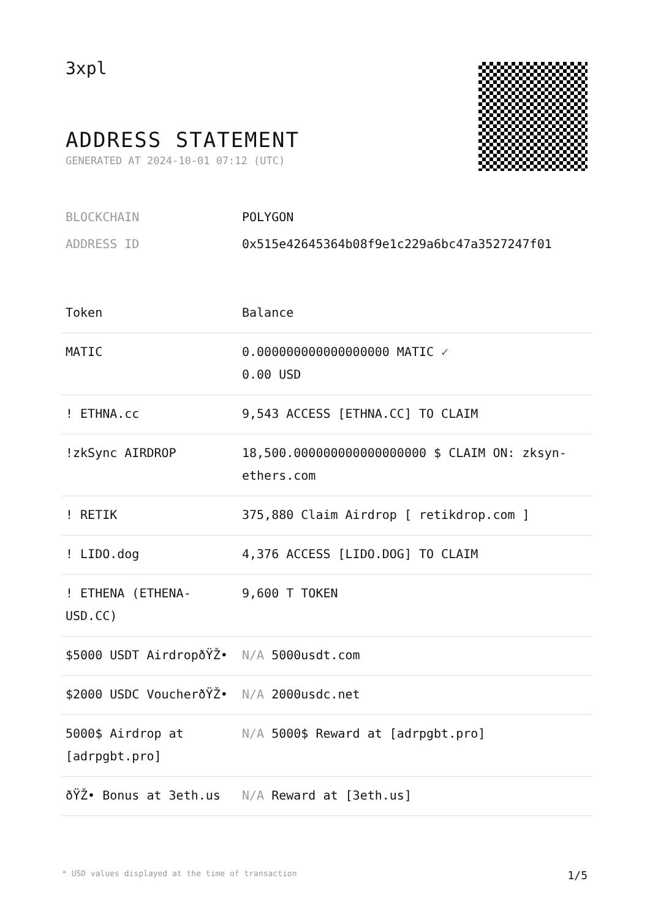3xpl
ADDRESS STATEMENT
GENERATED AT 2024-10-01 07:12 (UTC)
| BLOCKCHAIN | POLYGON |
| ADDRESS ID | 0x515e42645364b08f9e1c229a6bc47a3527247f01 |
| Token | Balance |
| --- | --- |
| MATIC | 0.000000000000000000 MATIC ✓ 0.00 USD |
| ! ETHNA.cc | 9,543 ACCESS [ETHNA.CC] TO CLAIM |
| !zkSync AIRDROP | 18,500.000000000000000000 $ CLAIM ON: zksyn-ethers.com |
| ! RETIK | 375,880 Claim Airdrop [ retikdrop.com ] |
| ! LIDO.dog | 4,376 ACCESS [LIDO.DOG] TO CLAIM |
| ! ETHENA (ETHENA-USD.CC) | 9,600 T TOKEN |
| $5000 USDT AirdropðŸŽ• | N/A 5000usdt.com |
| $2000 USDC VoucherðŸŽ• | N/A 2000usdc.net |
| 5000$ Airdrop at [adrpgbt.pro] | N/A 5000$ Reward at [adrpgbt.pro] |
| ðŸŽ• Bonus at 3eth.us | N/A Reward at [3eth.us] |
* USD values displayed at the time of transaction 1/5